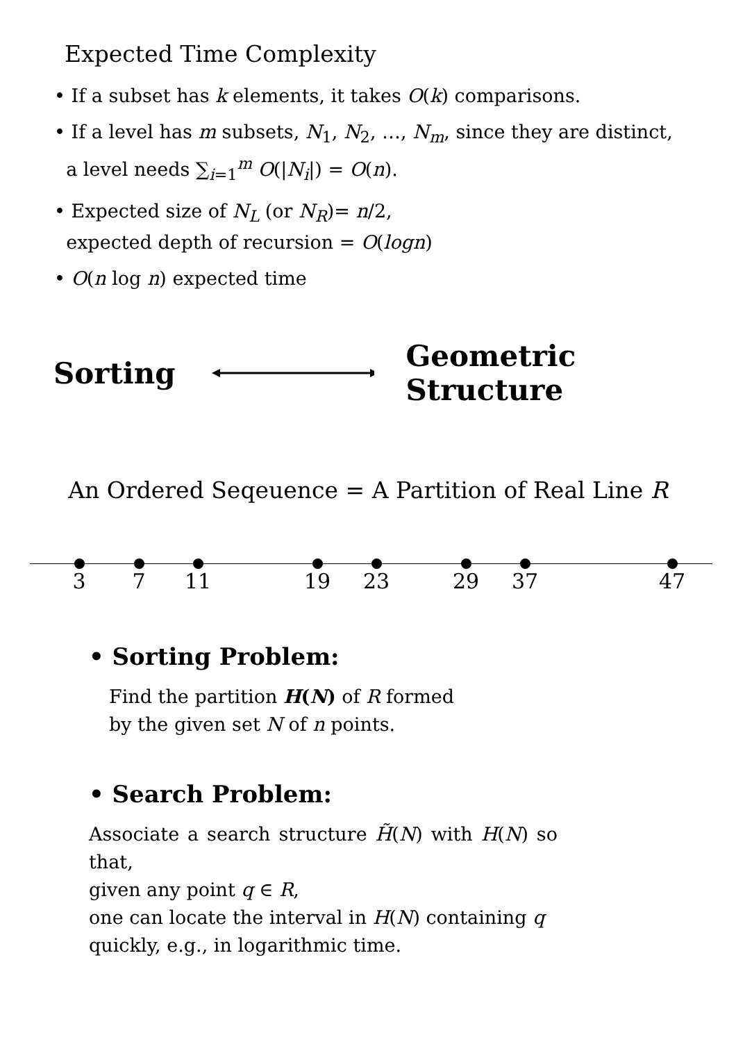Expected Time Complexity
• If a subset has k elements, it takes O(k) comparisons.
• If a level has m subsets, N<sub>1</sub>, N<sub>2</sub>, …, N<sub>m</sub>, since they are distinct,
a level needs ∑<sub>i=1</sub><sup>m</sup> O(|N<sub>i</sub>|) = O(n).
• Expected size of N<sub>L</sub> (or N<sub>R</sub>)= n/2,
expected depth of recursion = O(logn)
• O(n log n) expected time
Sorting Geometric Structure
An Ordered Seqeuence = A Partition of Real Line R
3 7 11 19 23 29 37 47
• Sorting Problem:
Find the partition H(N) of R formed
by the given set N of n points.
• Search Problem:
Associate a search structure H̃(N) with H(N) so that,
given any point q ∈ R,
one can locate the interval in H(N) containing q
quickly, e.g., in logarithmic time.